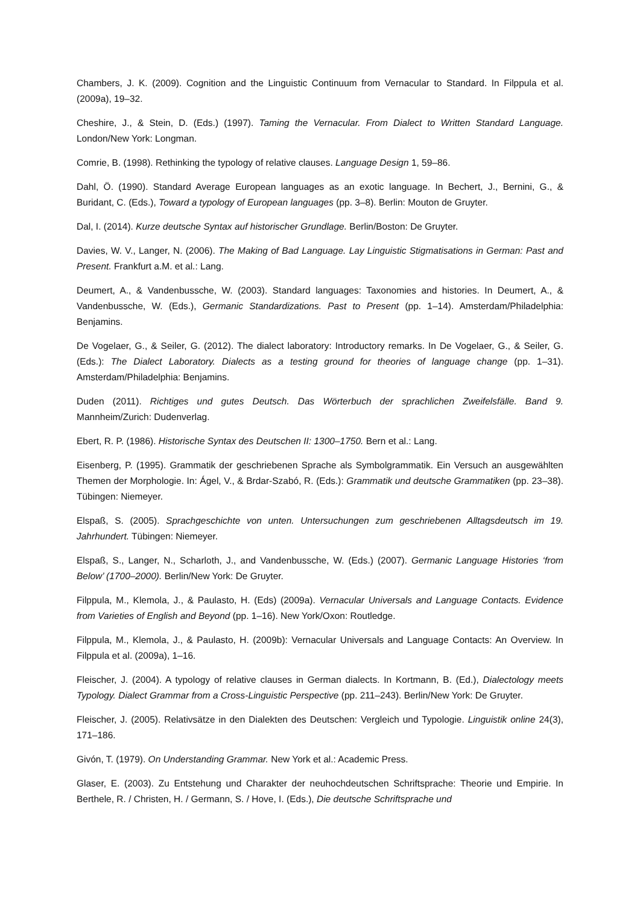Chambers, J. K. (2009). Cognition and the Linguistic Continuum from Vernacular to Standard. In Filppula et al. (2009a), 19–32.
Cheshire, J., & Stein, D. (Eds.) (1997). Taming the Vernacular. From Dialect to Written Standard Language. London/New York: Longman.
Comrie, B. (1998). Rethinking the typology of relative clauses. Language Design 1, 59–86.
Dahl, Ö. (1990). Standard Average European languages as an exotic language. In Bechert, J., Bernini, G., & Buridant, C. (Eds.), Toward a typology of European languages (pp. 3–8). Berlin: Mouton de Gruyter.
Dal, I. (2014). Kurze deutsche Syntax auf historischer Grundlage. Berlin/Boston: De Gruyter.
Davies, W. V., Langer, N. (2006). The Making of Bad Language. Lay Linguistic Stigmatisations in German: Past and Present. Frankfurt a.M. et al.: Lang.
Deumert, A., & Vandenbussche, W. (2003). Standard languages: Taxonomies and histories. In Deumert, A., & Vandenbussche, W. (Eds.), Germanic Standardizations. Past to Present (pp. 1–14). Amsterdam/Philadelphia: Benjamins.
De Vogelaer, G., & Seiler, G. (2012). The dialect laboratory: Introductory remarks. In De Vogelaer, G., & Seiler, G. (Eds.): The Dialect Laboratory. Dialects as a testing ground for theories of language change (pp. 1–31). Amsterdam/Philadelphia: Benjamins.
Duden (2011). Richtiges und gutes Deutsch. Das Wörterbuch der sprachlichen Zweifelsfälle. Band 9. Mannheim/Zurich: Dudenverlag.
Ebert, R. P. (1986). Historische Syntax des Deutschen II: 1300–1750. Bern et al.: Lang.
Eisenberg, P. (1995). Grammatik der geschriebenen Sprache als Symbolgrammatik. Ein Versuch an ausgewählten Themen der Morphologie. In: Ágel, V., & Brdar-Szabó, R. (Eds.): Grammatik und deutsche Grammatiken (pp. 23–38). Tübingen: Niemeyer.
Elspaß, S. (2005). Sprachgeschichte von unten. Untersuchungen zum geschriebenen Alltagsdeutsch im 19. Jahrhundert. Tübingen: Niemeyer.
Elspaß, S., Langer, N., Scharloth, J., and Vandenbussche, W. (Eds.) (2007). Germanic Language Histories ‘from Below’ (1700–2000). Berlin/New York: De Gruyter.
Filppula, M., Klemola, J., & Paulasto, H. (Eds) (2009a). Vernacular Universals and Language Contacts. Evidence from Varieties of English and Beyond (pp. 1–16). New York/Oxon: Routledge.
Filppula, M., Klemola, J., & Paulasto, H. (2009b): Vernacular Universals and Language Contacts: An Overview. In Filppula et al. (2009a), 1–16.
Fleischer, J. (2004). A typology of relative clauses in German dialects. In Kortmann, B. (Ed.), Dialectology meets Typology. Dialect Grammar from a Cross-Linguistic Perspective (pp. 211–243). Berlin/New York: De Gruyter.
Fleischer, J. (2005). Relativsätze in den Dialekten des Deutschen: Vergleich und Typologie. Linguistik online 24(3), 171–186.
Givón, T. (1979). On Understanding Grammar. New York et al.: Academic Press.
Glaser, E. (2003). Zu Entstehung und Charakter der neuhochdeutschen Schriftsprache: Theorie und Empirie. In Berthele, R. / Christen, H. / Germann, S. / Hove, I. (Eds.), Die deutsche Schriftsprache und